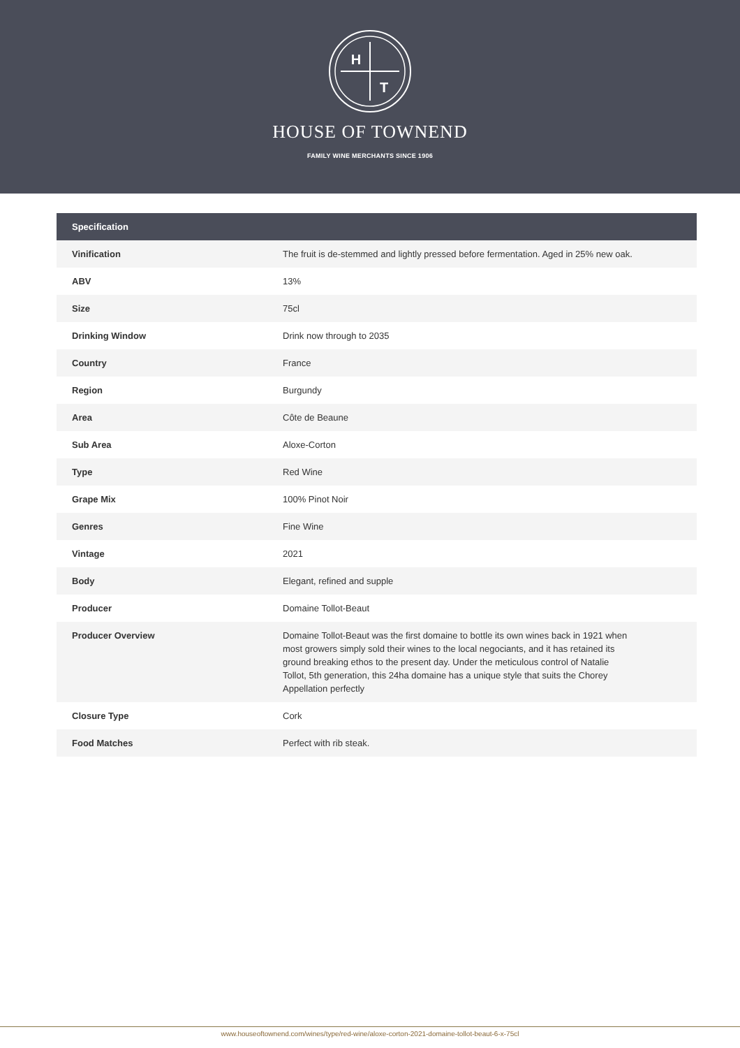H
T
HOUSE OF TOWNEND
FAMILY WINE MERCHANTS SINCE 1906
| Specification | |
| --- | --- |
| Vinification | The fruit is de-stemmed and lightly pressed before fermentation. Aged in 25% new oak. |
| ABV | 13% |
| Size | 75cl |
| Drinking Window | Drink now through to 2035 |
| Country | France |
| Region | Burgundy |
| Area | Côte de Beaune |
| Sub Area | Aloxe-Corton |
| Type | Red Wine |
| Grape Mix | 100% Pinot Noir |
| Genres | Fine Wine |
| Vintage | 2021 |
| Body | Elegant, refined and supple |
| Producer | Domaine Tollot-Beaut |
| Producer Overview | Domaine Tollot-Beaut was the first domaine to bottle its own wines back in 1921 when most growers simply sold their wines to the local negociants, and it has retained its ground breaking ethos to the present day. Under the meticulous control of Natalie Tollot, 5th generation, this 24ha domaine has a unique style that suits the Chorey Appellation perfectly |
| Closure Type | Cork |
| Food Matches | Perfect with rib steak. |
www.houseoftownend.com/wines/type/red-wine/aloxe-corton-2021-domaine-tollot-beaut-6-x-75cl